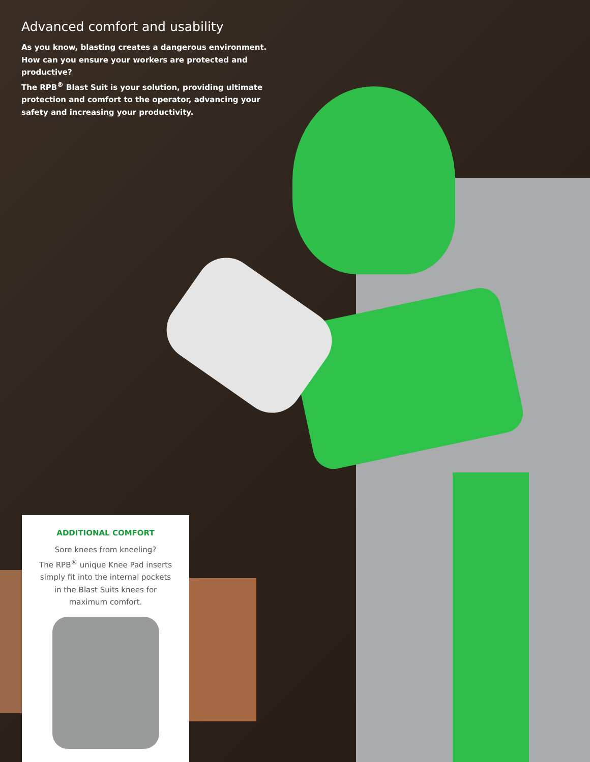Advanced comfort and usability
As you know, blasting creates a dangerous environment.
How can you ensure your workers are protected and productive?
The RPB<sup>®</sup> Blast Suit is your solution, providing ultimate protection and comfort to the operator, advancing your safety and increasing your productivity.
ADDITIONAL COMFORT
Sore knees from kneeling?
The RPB<sup>®</sup> unique Knee Pad inserts
simply fit into the internal pockets
in the Blast Suits knees for
maximum comfort.